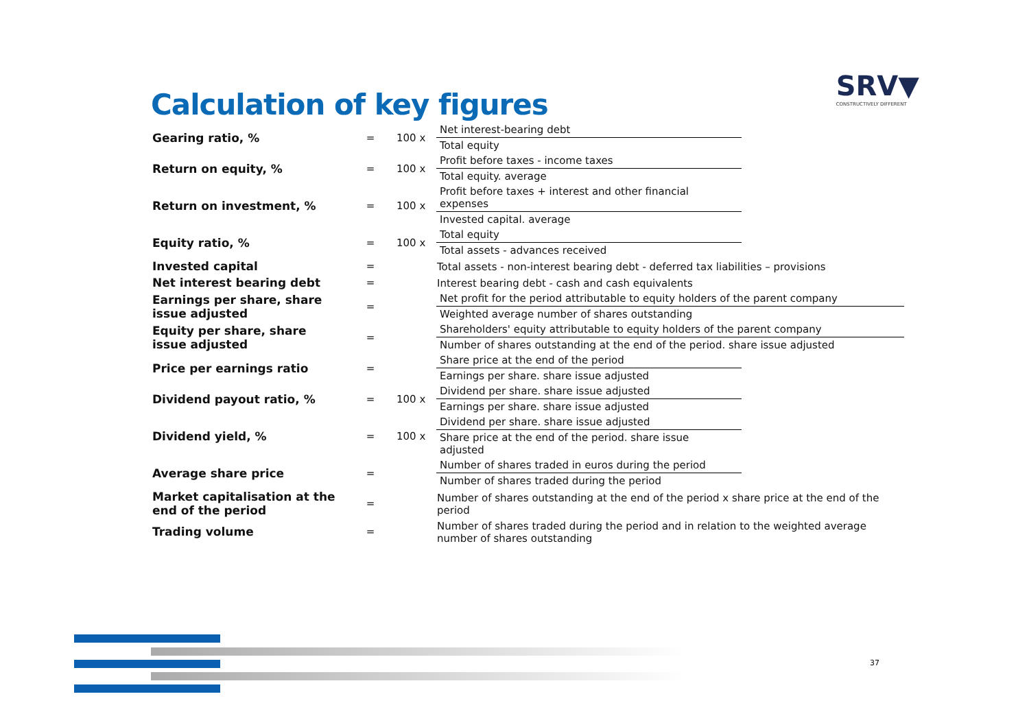Calculation of key figures
SRV▼
CONSTRUCTIVELY DIFFERENT
| Gearing ratio, % | = | 100 x | Net interest-bearing debt Total equity |
| Return on equity, % | = | 100 x | Profit before taxes - income taxes Total equity. average |
| Return on investment, % | = | 100 x | Profit before taxes + interest and other financial expenses Invested capital. average |
| Equity ratio, % | = | 100 x | Total equity Total assets - advances received |
| Invested capital | = | | Total assets - non-interest bearing debt - deferred tax liabilities – provisions |
| Net interest bearing debt | = | | Interest bearing debt - cash and cash equivalents |
| Earnings per share, share issue adjusted | = | | Net profit for the period attributable to equity holders of the parent company Weighted average number of shares outstanding |
| Equity per share, share issue adjusted | = | | Shareholders' equity attributable to equity holders of the parent company Number of shares outstanding at the end of the period. share issue adjusted |
| Price per earnings ratio | = | | Share price at the end of the period Earnings per share. share issue adjusted |
| Dividend payout ratio, % | = | 100 x | Dividend per share. share issue adjusted Earnings per share. share issue adjusted |
| Dividend yield, % | = | 100 x | Dividend per share. share issue adjusted Share price at the end of the period. share issue adjusted |
| Average share price | = | | Number of shares traded in euros during the period Number of shares traded during the period |
| Market capitalisation at the end of the period | = | | Number of shares outstanding at the end of the period x share price at the end of the period |
| Trading volume | = | | Number of shares traded during the period and in relation to the weighted average number of shares outstanding |
37